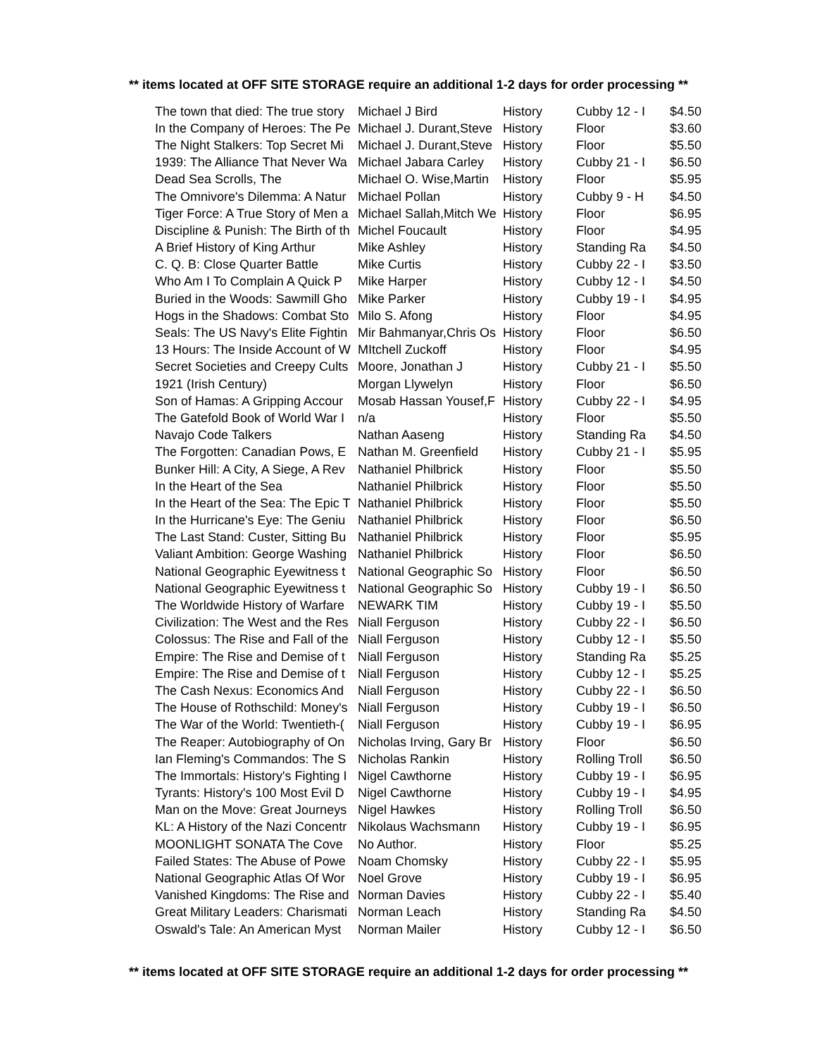** items located at OFF SITE STORAGE require an additional 1-2 days for order processing **
| The town that died: The true story | Michael J Bird | History | Cubby 12 - I | $4.50 |
| In the Company of Heroes: The Pe | Michael J. Durant,Steve | History | Floor | $3.60 |
| The Night Stalkers: Top Secret Mi | Michael J. Durant,Steve | History | Floor | $5.50 |
| 1939: The Alliance That Never Wa | Michael Jabara Carley | History | Cubby 21 - I | $6.50 |
| Dead Sea Scrolls, The | Michael O. Wise,Martin | History | Floor | $5.95 |
| The Omnivore's Dilemma: A Natur | Michael Pollan | History | Cubby 9 - H | $4.50 |
| Tiger Force: A True Story of Men a | Michael Sallah,Mitch We | History | Floor | $6.95 |
| Discipline & Punish: The Birth of th | Michel Foucault | History | Floor | $4.95 |
| A Brief History of King Arthur | Mike Ashley | History | Standing Ra | $4.50 |
| C. Q. B: Close Quarter Battle | Mike Curtis | History | Cubby 22 - I | $3.50 |
| Who Am I To Complain A Quick P | Mike Harper | History | Cubby 12 - I | $4.50 |
| Buried in the Woods: Sawmill Gho | Mike Parker | History | Cubby 19 - I | $4.95 |
| Hogs in the Shadows: Combat Sto | Milo S. Afong | History | Floor | $4.95 |
| Seals: The US Navy's Elite Fightin | Mir Bahmanyar,Chris Os | History | Floor | $6.50 |
| 13 Hours: The Inside Account of W | MItchell Zuckoff | History | Floor | $4.95 |
| Secret Societies and Creepy Cults | Moore, Jonathan J | History | Cubby 21 - I | $5.50 |
| 1921 (Irish Century) | Morgan Llywelyn | History | Floor | $6.50 |
| Son of Hamas: A Gripping Accour | Mosab Hassan Yousef,F | History | Cubby 22 - I | $4.95 |
| The Gatefold Book of World War I | n/a | History | Floor | $5.50 |
| Navajo Code Talkers | Nathan Aaseng | History | Standing Ra | $4.50 |
| The Forgotten: Canadian Pows, E | Nathan M. Greenfield | History | Cubby 21 - I | $5.95 |
| Bunker Hill: A City, A Siege, A Rev | Nathaniel Philbrick | History | Floor | $5.50 |
| In the Heart of the Sea | Nathaniel Philbrick | History | Floor | $5.50 |
| In the Heart of the Sea: The Epic T | Nathaniel Philbrick | History | Floor | $5.50 |
| In the Hurricane's Eye: The Geniu | Nathaniel Philbrick | History | Floor | $6.50 |
| The Last Stand: Custer, Sitting Bu | Nathaniel Philbrick | History | Floor | $5.95 |
| Valiant Ambition: George Washing | Nathaniel Philbrick | History | Floor | $6.50 |
| National Geographic Eyewitness t | National Geographic So | History | Floor | $6.50 |
| National Geographic Eyewitness t | National Geographic So | History | Cubby 19 - I | $6.50 |
| The Worldwide History of Warfare | NEWARK TIM | History | Cubby 19 - I | $5.50 |
| Civilization: The West and the Res | Niall Ferguson | History | Cubby 22 - I | $6.50 |
| Colossus: The Rise and Fall of the | Niall Ferguson | History | Cubby 12 - I | $5.50 |
| Empire: The Rise and Demise of t | Niall Ferguson | History | Standing Ra | $5.25 |
| Empire: The Rise and Demise of t | Niall Ferguson | History | Cubby 12 - I | $5.25 |
| The Cash Nexus: Economics And | Niall Ferguson | History | Cubby 22 - I | $6.50 |
| The House of Rothschild: Money's | Niall Ferguson | History | Cubby 19 - I | $6.50 |
| The War of the World: Twentieth-( | Niall Ferguson | History | Cubby 19 - I | $6.95 |
| The Reaper: Autobiography of On | Nicholas Irving, Gary Br | History | Floor | $6.50 |
| Ian Fleming's Commandos: The S | Nicholas Rankin | History | Rolling Troll | $6.50 |
| The Immortals: History's Fighting I | Nigel Cawthorne | History | Cubby 19 - I | $6.95 |
| Tyrants: History's 100 Most Evil D | Nigel Cawthorne | History | Cubby 19 - I | $4.95 |
| Man on the Move: Great Journeys | Nigel Hawkes | History | Rolling Troll | $6.50 |
| KL: A History of the Nazi Concentr | Nikolaus Wachsmann | History | Cubby 19 - I | $6.95 |
| MOONLIGHT SONATA The Cove | No Author. | History | Floor | $5.25 |
| Failed States: The Abuse of Powe | Noam Chomsky | History | Cubby 22 - I | $5.95 |
| National Geographic Atlas Of Wor | Noel Grove | History | Cubby 19 - I | $6.95 |
| Vanished Kingdoms: The Rise and | Norman Davies | History | Cubby 22 - I | $5.40 |
| Great Military Leaders: Charismati | Norman Leach | History | Standing Ra | $4.50 |
| Oswald's Tale: An American Myst | Norman Mailer | History | Cubby 12 - I | $6.50 |
** items located at OFF SITE STORAGE require an additional 1-2 days for order processing **